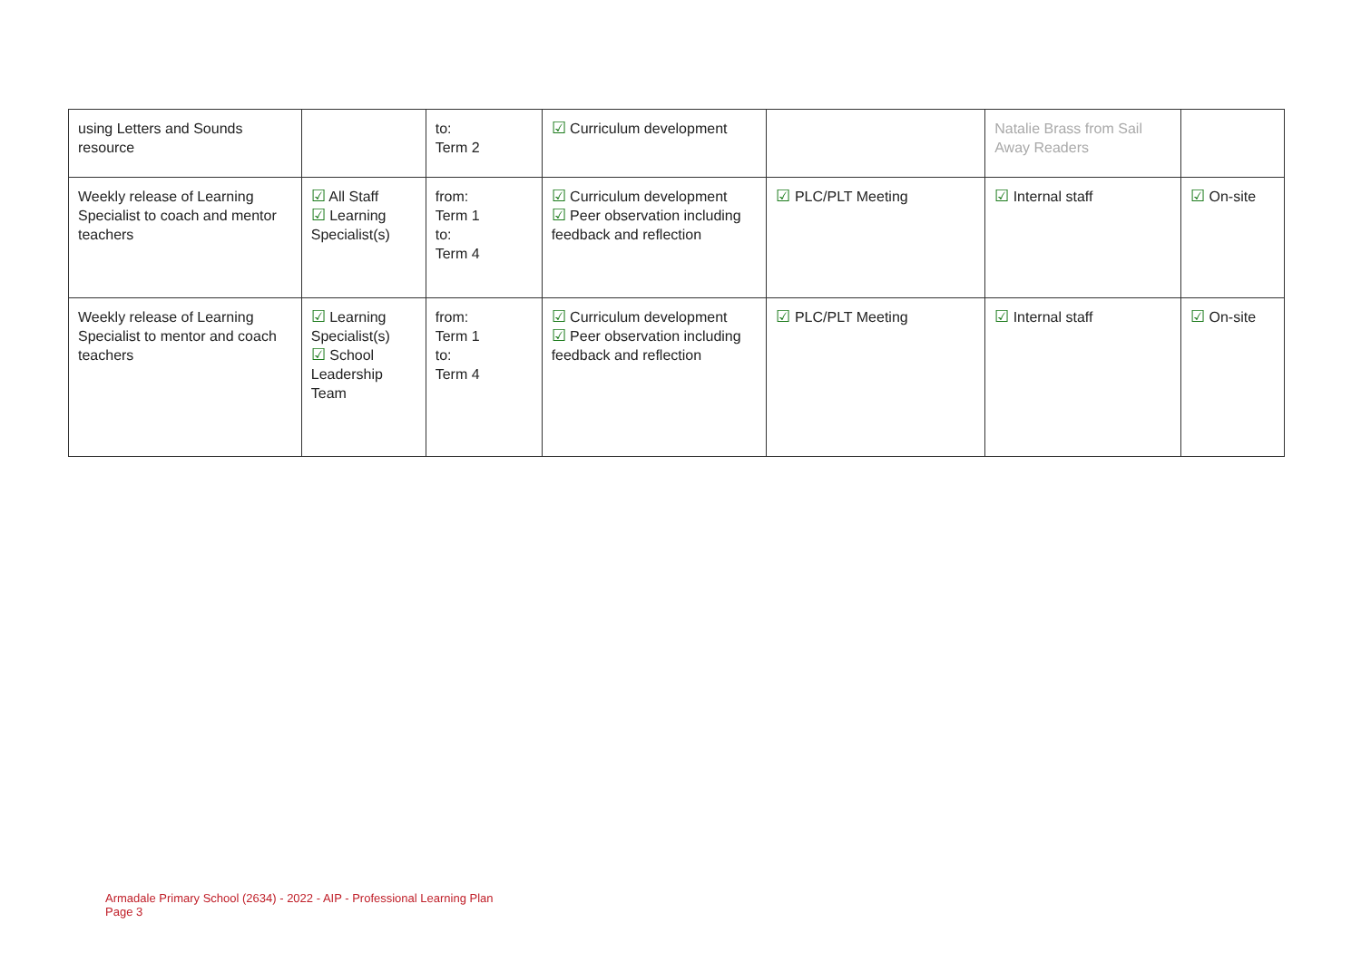| using Letters and Sounds resource | | to: Term 2 | ☑ Curriculum development | | Natalie Brass from Sail Away Readers | |
| Weekly release of Learning Specialist to coach and mentor teachers | ☑ All Staff ☑ Learning Specialist(s) | from: Term 1 to: Term 4 | ☑ Curriculum development ☑ Peer observation including feedback and reflection | ☑ PLC/PLT Meeting | ☑ Internal staff | ☑ On-site |
| Weekly release of Learning Specialist to mentor and coach teachers | ☑ Learning Specialist(s) ☑ School Leadership Team | from: Term 1 to: Term 4 | ☑ Curriculum development ☑ Peer observation including feedback and reflection | ☑ PLC/PLT Meeting | ☑ Internal staff | ☑ On-site |
Armadale Primary School (2634) - 2022 - AIP - Professional Learning Plan
Page 3